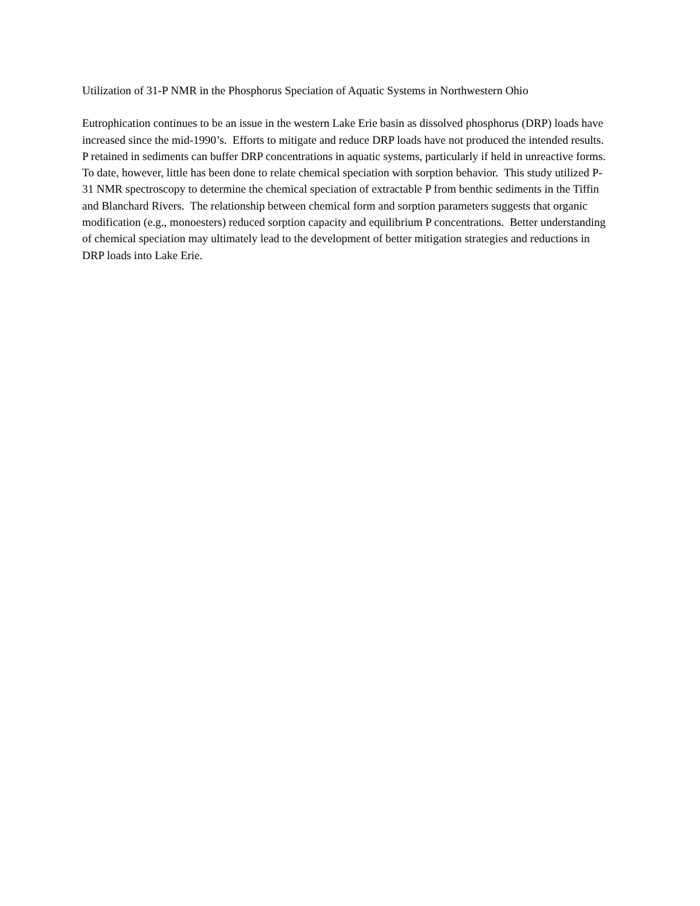Utilization of 31-P NMR in the Phosphorus Speciation of Aquatic Systems in Northwestern Ohio
Eutrophication continues to be an issue in the western Lake Erie basin as dissolved phosphorus (DRP) loads have increased since the mid-1990’s. Efforts to mitigate and reduce DRP loads have not produced the intended results. P retained in sediments can buffer DRP concentrations in aquatic systems, particularly if held in unreactive forms. To date, however, little has been done to relate chemical speciation with sorption behavior. This study utilized P-31 NMR spectroscopy to determine the chemical speciation of extractable P from benthic sediments in the Tiffin and Blanchard Rivers. The relationship between chemical form and sorption parameters suggests that organic modification (e.g., monoesters) reduced sorption capacity and equilibrium P concentrations. Better understanding of chemical speciation may ultimately lead to the development of better mitigation strategies and reductions in DRP loads into Lake Erie.